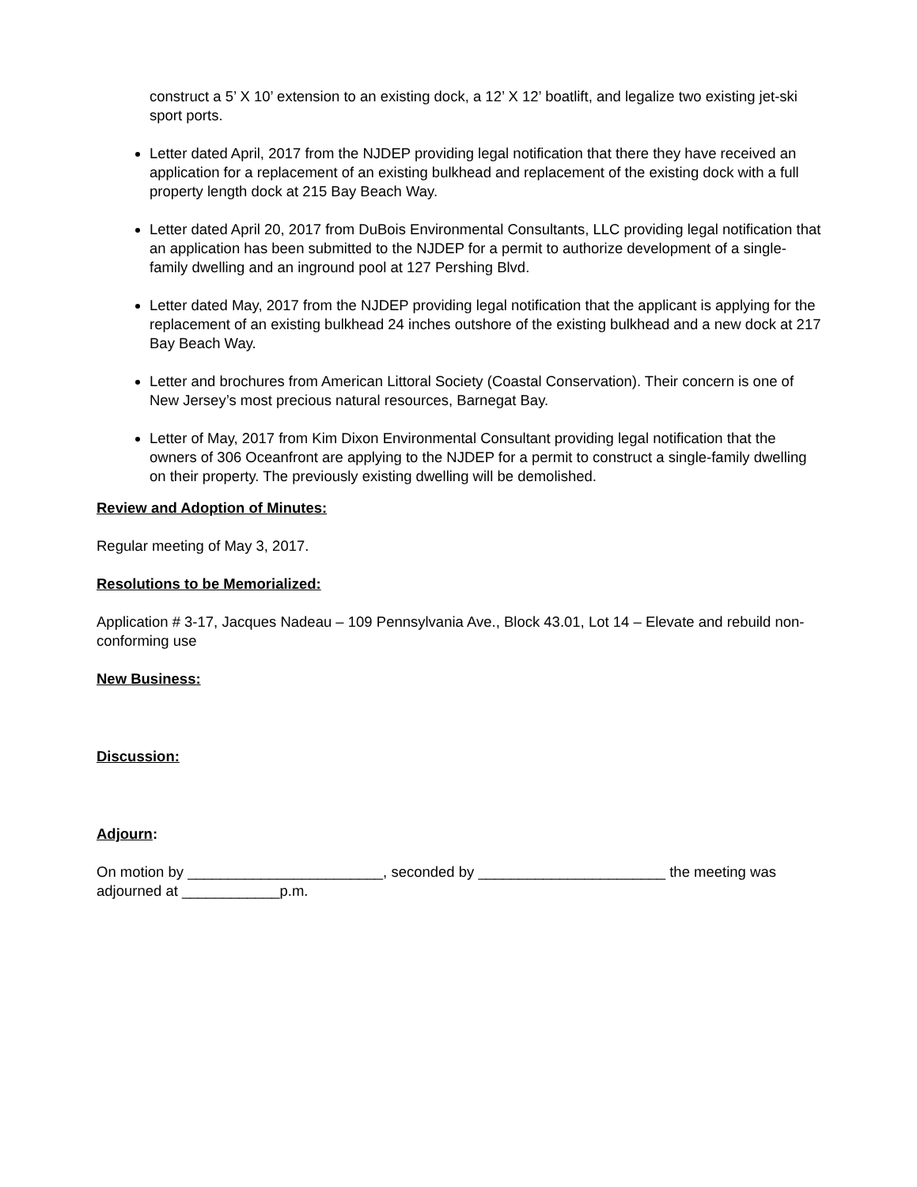construct a 5’ X 10’ extension to an existing dock, a 12’ X 12’ boatlift, and legalize two existing jet-ski sport ports.
Letter dated April, 2017 from the NJDEP providing legal notification that there they have received an application for a replacement of an existing bulkhead and replacement of the existing dock with a full property length dock at 215 Bay Beach Way.
Letter dated April 20, 2017 from DuBois Environmental Consultants, LLC providing legal notification that an application has been submitted to the NJDEP for a permit to authorize development of a single-family dwelling and an inground pool at 127 Pershing Blvd.
Letter dated May, 2017 from the NJDEP providing legal notification that the applicant is applying for the replacement of an existing bulkhead 24 inches outshore of the existing bulkhead and a new dock at 217 Bay Beach Way.
Letter and brochures from American Littoral Society (Coastal Conservation). Their concern is one of New Jersey’s most precious natural resources, Barnegat Bay.
Letter of May, 2017 from Kim Dixon Environmental Consultant providing legal notification that the owners of 306 Oceanfront are applying to the NJDEP for a permit to construct a single-family dwelling on their property. The previously existing dwelling will be demolished.
Review and Adoption of Minutes:
Regular meeting of May 3, 2017.
Resolutions to be Memorialized:
Application # 3-17, Jacques Nadeau – 109 Pennsylvania Ave., Block 43.01, Lot 14 – Elevate and rebuild non-conforming use
New Business:
Discussion:
Adjourn:
On motion by ________________________, seconded by _______________________ the meeting was adjourned at ____________p.m.